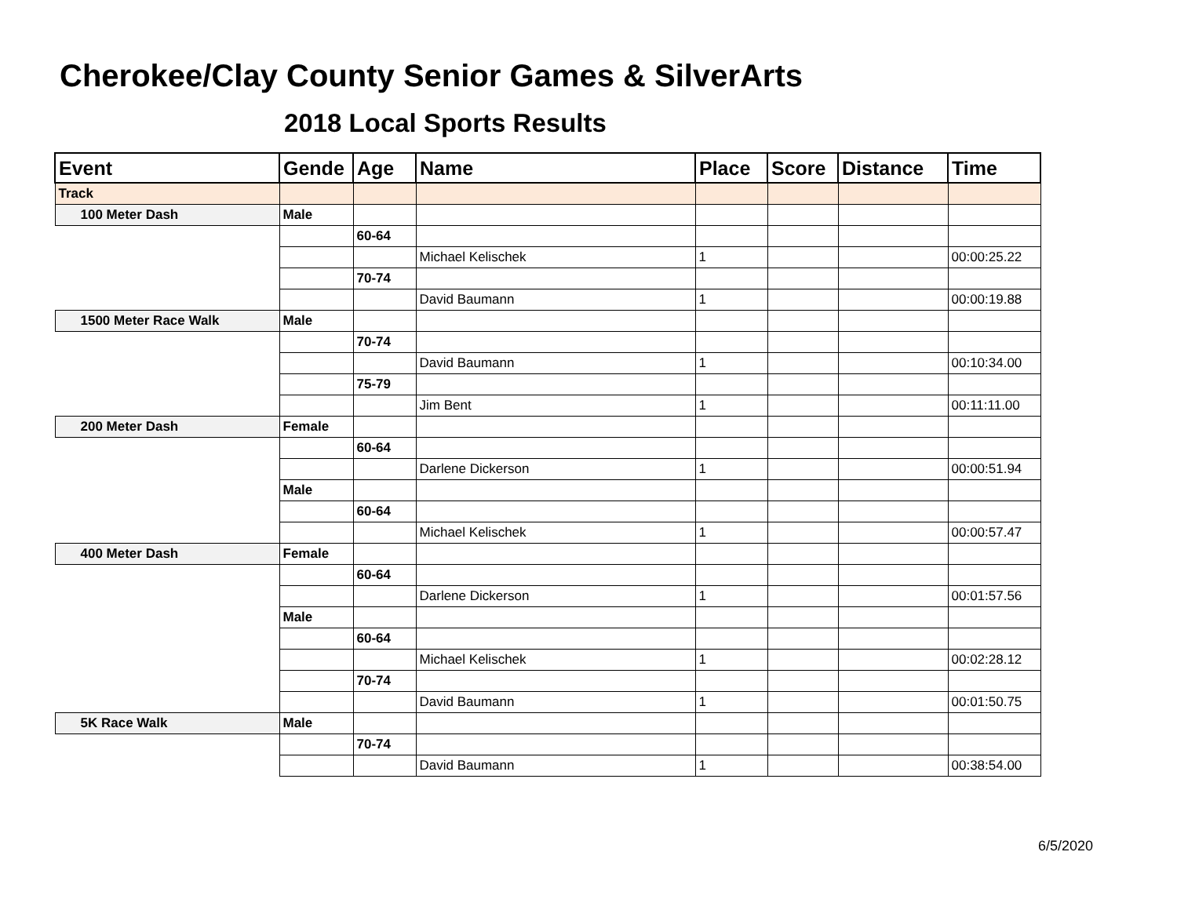Cherokee/Clay County Senior Games & SilverArts
2018 Local Sports Results
| Event | Gende | Age | Name | Place | Score | Distance | Time |
| --- | --- | --- | --- | --- | --- | --- | --- |
| Track | | | | | | | |
| 100 Meter Dash | Male | | | | | | |
| | | 60-64 | | | | | |
| | | | Michael Kelischek | 1 | | | 00:00:25.22 |
| | | 70-74 | | | | | |
| | | | David Baumann | 1 | | | 00:00:19.88 |
| 1500 Meter Race Walk | Male | | | | | | |
| | | 70-74 | | | | | |
| | | | David Baumann | 1 | | | 00:10:34.00 |
| | | 75-79 | | | | | |
| | | | Jim Bent | 1 | | | 00:11:11.00 |
| 200 Meter Dash | Female | | | | | | |
| | | 60-64 | | | | | |
| | | | Darlene Dickerson | 1 | | | 00:00:51.94 |
| | Male | | | | | | |
| | | 60-64 | | | | | |
| | | | Michael Kelischek | 1 | | | 00:00:57.47 |
| 400 Meter Dash | Female | | | | | | |
| | | 60-64 | | | | | |
| | | | Darlene Dickerson | 1 | | | 00:01:57.56 |
| | Male | | | | | | |
| | | 60-64 | | | | | |
| | | | Michael Kelischek | 1 | | | 00:02:28.12 |
| | | 70-74 | | | | | |
| | | | David Baumann | 1 | | | 00:01:50.75 |
| 5K Race Walk | Male | | | | | | |
| | | 70-74 | | | | | |
| | | | David Baumann | 1 | | | 00:38:54.00 |
6/5/2020